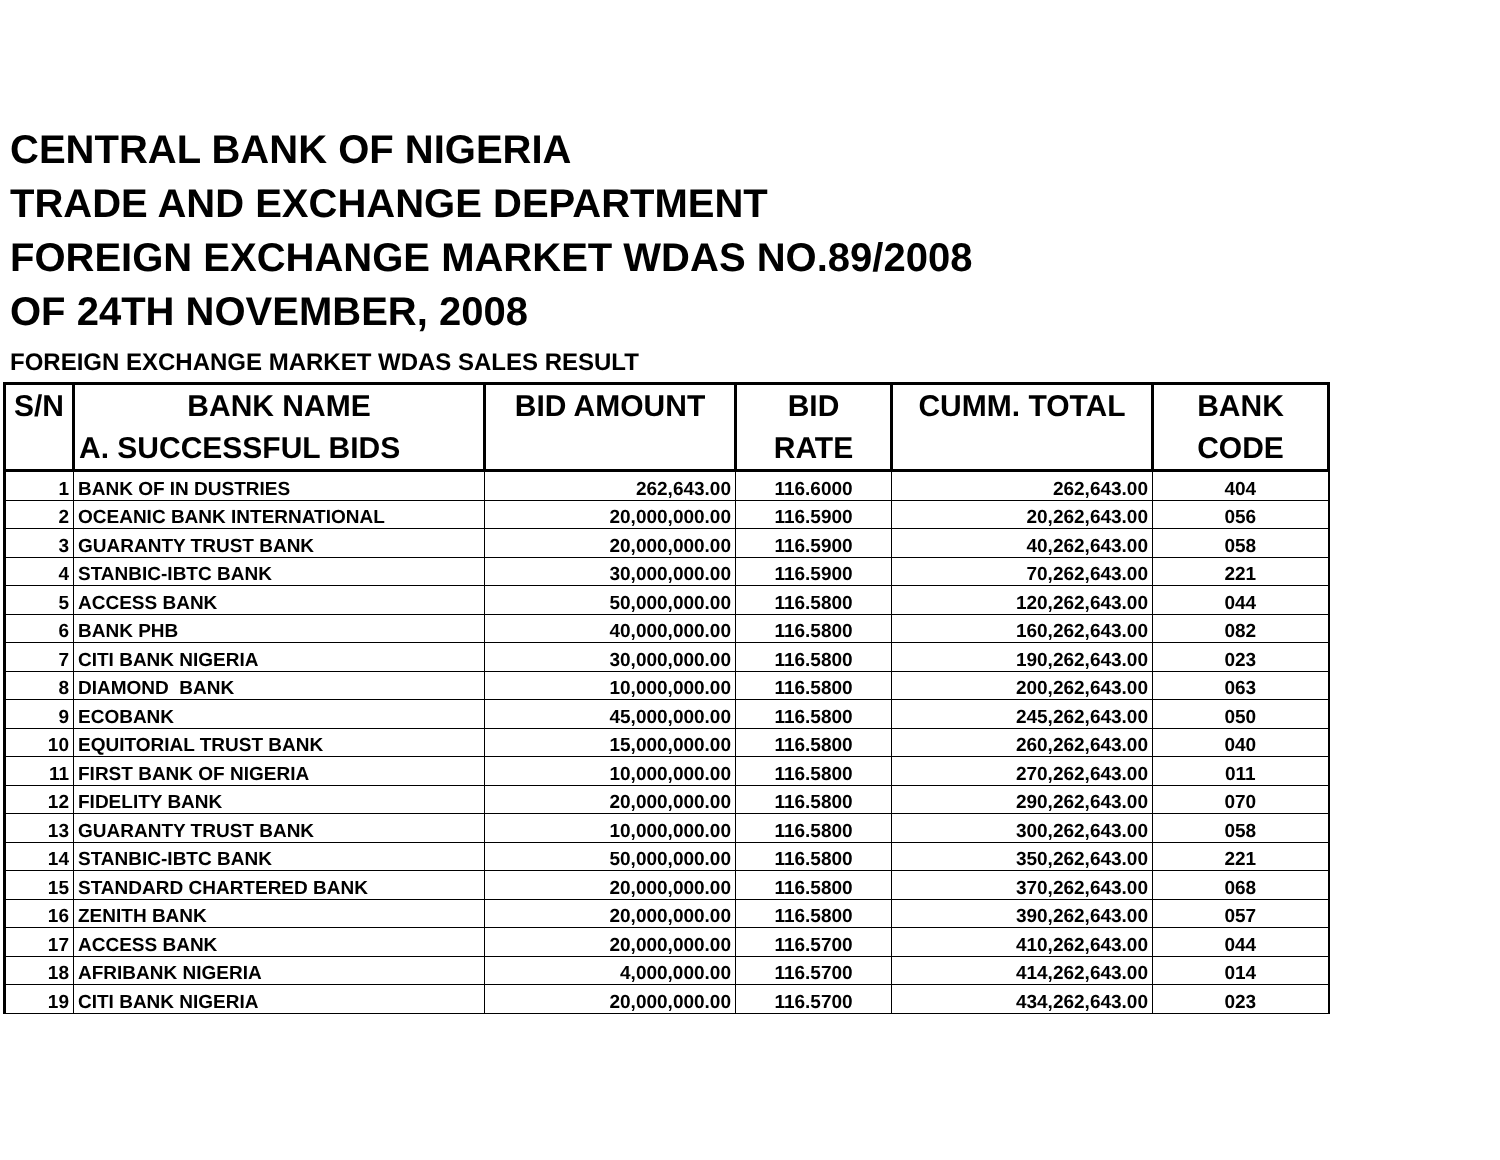CENTRAL BANK OF NIGERIA
TRADE AND EXCHANGE DEPARTMENT
FOREIGN EXCHANGE MARKET WDAS NO.89/2008
OF 24TH NOVEMBER, 2008
FOREIGN EXCHANGE MARKET WDAS SALES RESULT
| S/N | BANK NAME | BID AMOUNT | BID | CUMM. TOTAL | BANK |
| --- | --- | --- | --- | --- | --- |
| | A. SUCCESSFUL BIDS | | RATE | | CODE |
| 1 | BANK OF IN DUSTRIES | 262,643.00 | 116.6000 | 262,643.00 | 404 |
| 2 | OCEANIC BANK INTERNATIONAL | 20,000,000.00 | 116.5900 | 20,262,643.00 | 056 |
| 3 | GUARANTY TRUST BANK | 20,000,000.00 | 116.5900 | 40,262,643.00 | 058 |
| 4 | STANBIC-IBTC BANK | 30,000,000.00 | 116.5900 | 70,262,643.00 | 221 |
| 5 | ACCESS BANK | 50,000,000.00 | 116.5800 | 120,262,643.00 | 044 |
| 6 | BANK PHB | 40,000,000.00 | 116.5800 | 160,262,643.00 | 082 |
| 7 | CITI BANK NIGERIA | 30,000,000.00 | 116.5800 | 190,262,643.00 | 023 |
| 8 | DIAMOND BANK | 10,000,000.00 | 116.5800 | 200,262,643.00 | 063 |
| 9 | ECOBANK | 45,000,000.00 | 116.5800 | 245,262,643.00 | 050 |
| 10 | EQUITORIAL TRUST BANK | 15,000,000.00 | 116.5800 | 260,262,643.00 | 040 |
| 11 | FIRST BANK OF NIGERIA | 10,000,000.00 | 116.5800 | 270,262,643.00 | 011 |
| 12 | FIDELITY BANK | 20,000,000.00 | 116.5800 | 290,262,643.00 | 070 |
| 13 | GUARANTY TRUST BANK | 10,000,000.00 | 116.5800 | 300,262,643.00 | 058 |
| 14 | STANBIC-IBTC BANK | 50,000,000.00 | 116.5800 | 350,262,643.00 | 221 |
| 15 | STANDARD CHARTERED BANK | 20,000,000.00 | 116.5800 | 370,262,643.00 | 068 |
| 16 | ZENITH BANK | 20,000,000.00 | 116.5800 | 390,262,643.00 | 057 |
| 17 | ACCESS BANK | 20,000,000.00 | 116.5700 | 410,262,643.00 | 044 |
| 18 | AFRIBANK NIGERIA | 4,000,000.00 | 116.5700 | 414,262,643.00 | 014 |
| 19 | CITI BANK NIGERIA | 20,000,000.00 | 116.5700 | 434,262,643.00 | 023 |